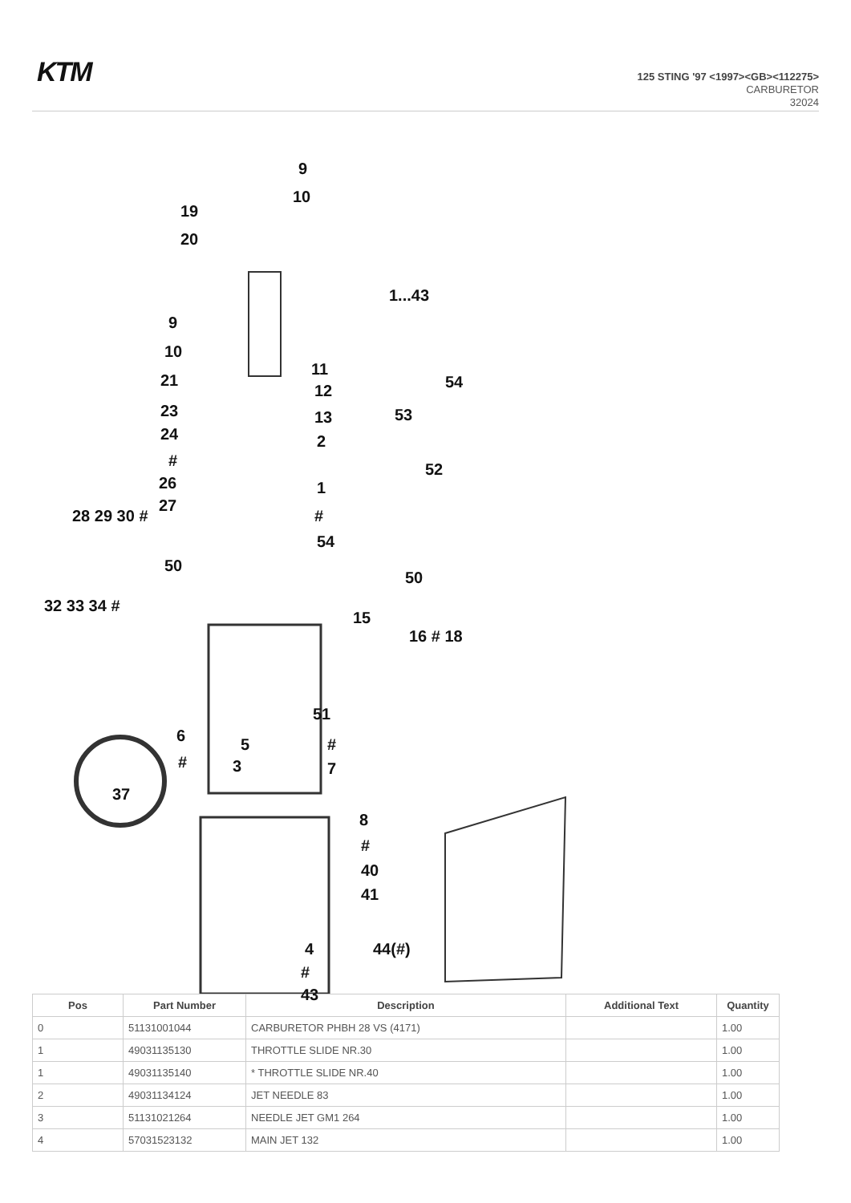KTM
125 STING '97 <1997><GB><112275>
CARBURETOR
32024
9
10
19
20
1...43
9
10
11
21 54 12
23 53 13
24 2
# 52
26 1
27
# 28 29 30 #
54
50
50
32 33 34 #
15
16 # 18
51
6 5 #
# 3 7
37
8
#
40
41
4 44(#)
#
43
| Pos | Part Number | Description | Additional Text | Quantity |
| --- | --- | --- | --- | --- |
| 0 | 51131001044 | CARBURETOR PHBH 28 VS (4171) | | 1.00 |
| 1 | 49031135130 | THROTTLE SLIDE NR.30 | | 1.00 |
| 1 | 49031135140 | * THROTTLE SLIDE NR.40 | | 1.00 |
| 2 | 49031134124 | JET NEEDLE 83 | | 1.00 |
| 3 | 51131021264 | NEEDLE JET GM1 264 | | 1.00 |
| 4 | 57031523132 | MAIN JET 132 | | 1.00 |